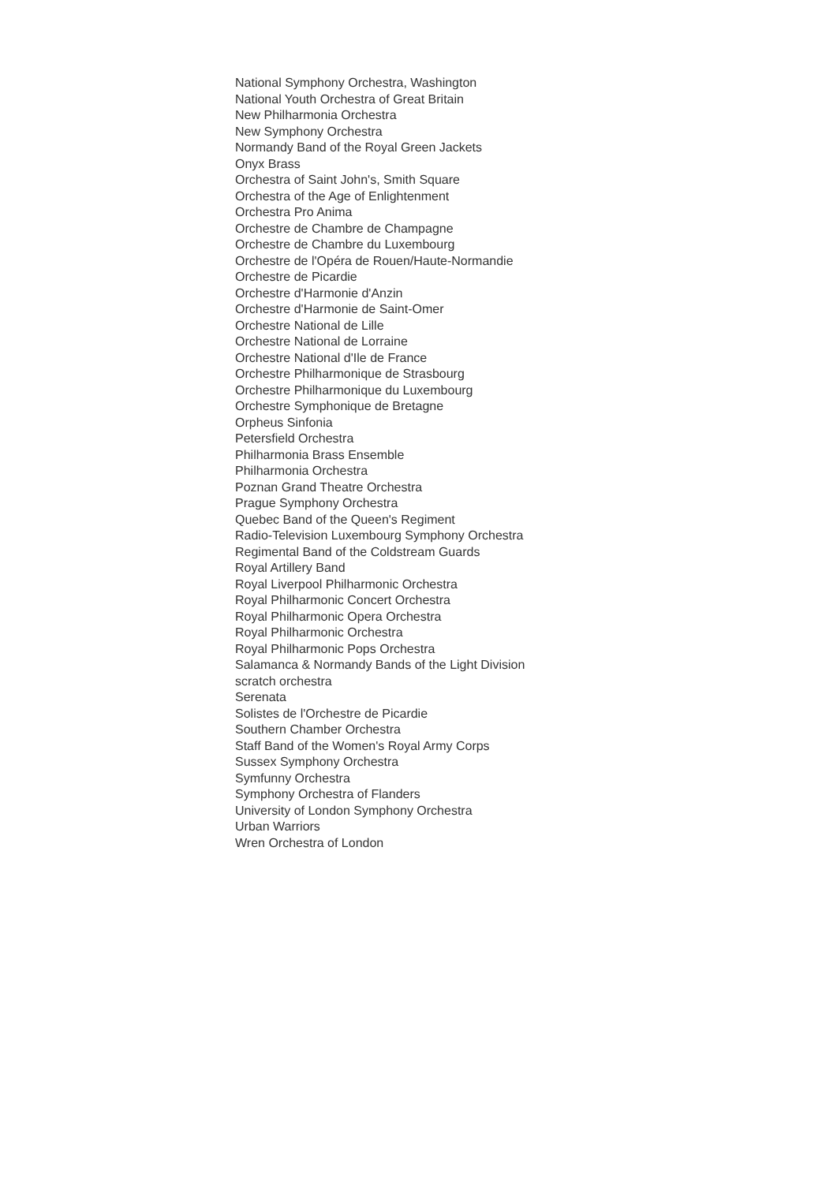National Symphony Orchestra, Washington
National Youth Orchestra of Great Britain
New Philharmonia Orchestra
New Symphony Orchestra
Normandy Band of the Royal Green Jackets
Onyx Brass
Orchestra of Saint John's, Smith Square
Orchestra of the Age of Enlightenment
Orchestra Pro Anima
Orchestre de Chambre de Champagne
Orchestre de Chambre du Luxembourg
Orchestre de l'Opéra de Rouen/Haute-Normandie
Orchestre de Picardie
Orchestre d'Harmonie d'Anzin
Orchestre d'Harmonie de Saint-Omer
Orchestre National de Lille
Orchestre National de Lorraine
Orchestre National d'Ile de France
Orchestre Philharmonique de Strasbourg
Orchestre Philharmonique du Luxembourg
Orchestre Symphonique de Bretagne
Orpheus Sinfonia
Petersfield Orchestra
Philharmonia Brass Ensemble
Philharmonia Orchestra
Poznan Grand Theatre Orchestra
Prague Symphony Orchestra
Quebec Band of the Queen's Regiment
Radio-Television Luxembourg Symphony Orchestra
Regimental Band of the Coldstream Guards
Royal Artillery Band
Royal Liverpool Philharmonic Orchestra
Royal Philharmonic Concert Orchestra
Royal Philharmonic Opera Orchestra
Royal Philharmonic Orchestra
Royal Philharmonic Pops Orchestra
Salamanca & Normandy Bands of the Light Division
scratch orchestra
Serenata
Solistes de l'Orchestre de Picardie
Southern Chamber Orchestra
Staff Band of the Women's Royal Army Corps
Sussex Symphony Orchestra
Symfunny Orchestra
Symphony Orchestra of Flanders
University of London Symphony Orchestra
Urban Warriors
Wren Orchestra of London